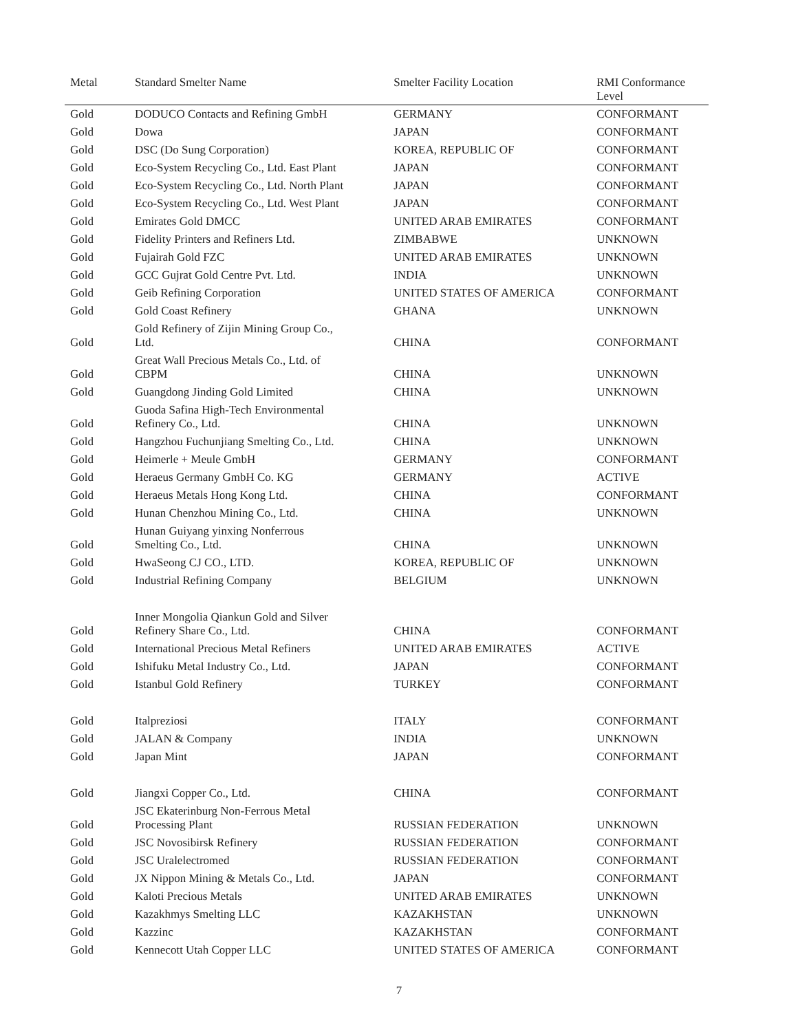| Metal | Standard Smelter Name | Smelter Facility Location | RMI Conformance Level |
| --- | --- | --- | --- |
| Gold | DODUCO Contacts and Refining GmbH | GERMANY | CONFORMANT |
| Gold | Dowa | JAPAN | CONFORMANT |
| Gold | DSC (Do Sung Corporation) | KOREA, REPUBLIC OF | CONFORMANT |
| Gold | Eco-System Recycling Co., Ltd. East Plant | JAPAN | CONFORMANT |
| Gold | Eco-System Recycling Co., Ltd. North Plant | JAPAN | CONFORMANT |
| Gold | Eco-System Recycling Co., Ltd. West Plant | JAPAN | CONFORMANT |
| Gold | Emirates Gold DMCC | UNITED ARAB EMIRATES | CONFORMANT |
| Gold | Fidelity Printers and Refiners Ltd. | ZIMBABWE | UNKNOWN |
| Gold | Fujairah Gold FZC | UNITED ARAB EMIRATES | UNKNOWN |
| Gold | GCC Gujrat Gold Centre Pvt. Ltd. | INDIA | UNKNOWN |
| Gold | Geib Refining Corporation | UNITED STATES OF AMERICA | CONFORMANT |
| Gold | Gold Coast Refinery | GHANA | UNKNOWN |
| Gold | Gold Refinery of Zijin Mining Group Co., Ltd. | CHINA | CONFORMANT |
| Gold | Great Wall Precious Metals Co., Ltd. of CBPM | CHINA | UNKNOWN |
| Gold | Guangdong Jinding Gold Limited | CHINA | UNKNOWN |
| Gold | Guoda Safina High-Tech Environmental Refinery Co., Ltd. | CHINA | UNKNOWN |
| Gold | Hangzhou Fuchunjiang Smelting Co., Ltd. | CHINA | UNKNOWN |
| Gold | Heimerle + Meule GmbH | GERMANY | CONFORMANT |
| Gold | Heraeus Germany GmbH Co. KG | GERMANY | ACTIVE |
| Gold | Heraeus Metals Hong Kong Ltd. | CHINA | CONFORMANT |
| Gold | Hunan Chenzhou Mining Co., Ltd. | CHINA | UNKNOWN |
| Gold | Hunan Guiyang yinxing Nonferrous Smelting Co., Ltd. | CHINA | UNKNOWN |
| Gold | HwaSeong CJ CO., LTD. | KOREA, REPUBLIC OF | UNKNOWN |
| Gold | Industrial Refining Company | BELGIUM | UNKNOWN |
| Gold | Inner Mongolia Qiankun Gold and Silver Refinery Share Co., Ltd. | CHINA | CONFORMANT |
| Gold | International Precious Metal Refiners | UNITED ARAB EMIRATES | ACTIVE |
| Gold | Ishifuku Metal Industry Co., Ltd. | JAPAN | CONFORMANT |
| Gold | Istanbul Gold Refinery | TURKEY | CONFORMANT |
| Gold | Italpreziosi | ITALY | CONFORMANT |
| Gold | JALAN & Company | INDIA | UNKNOWN |
| Gold | Japan Mint | JAPAN | CONFORMANT |
| Gold | Jiangxi Copper Co., Ltd. | CHINA | CONFORMANT |
| Gold | JSC Ekaterinburg Non-Ferrous Metal Processing Plant | RUSSIAN FEDERATION | UNKNOWN |
| Gold | JSC Novosibirsk Refinery | RUSSIAN FEDERATION | CONFORMANT |
| Gold | JSC Uralelectromed | RUSSIAN FEDERATION | CONFORMANT |
| Gold | JX Nippon Mining & Metals Co., Ltd. | JAPAN | CONFORMANT |
| Gold | Kaloti Precious Metals | UNITED ARAB EMIRATES | UNKNOWN |
| Gold | Kazakhmys Smelting LLC | KAZAKHSTAN | UNKNOWN |
| Gold | Kazzinc | KAZAKHSTAN | CONFORMANT |
| Gold | Kennecott Utah Copper LLC | UNITED STATES OF AMERICA | CONFORMANT |
7